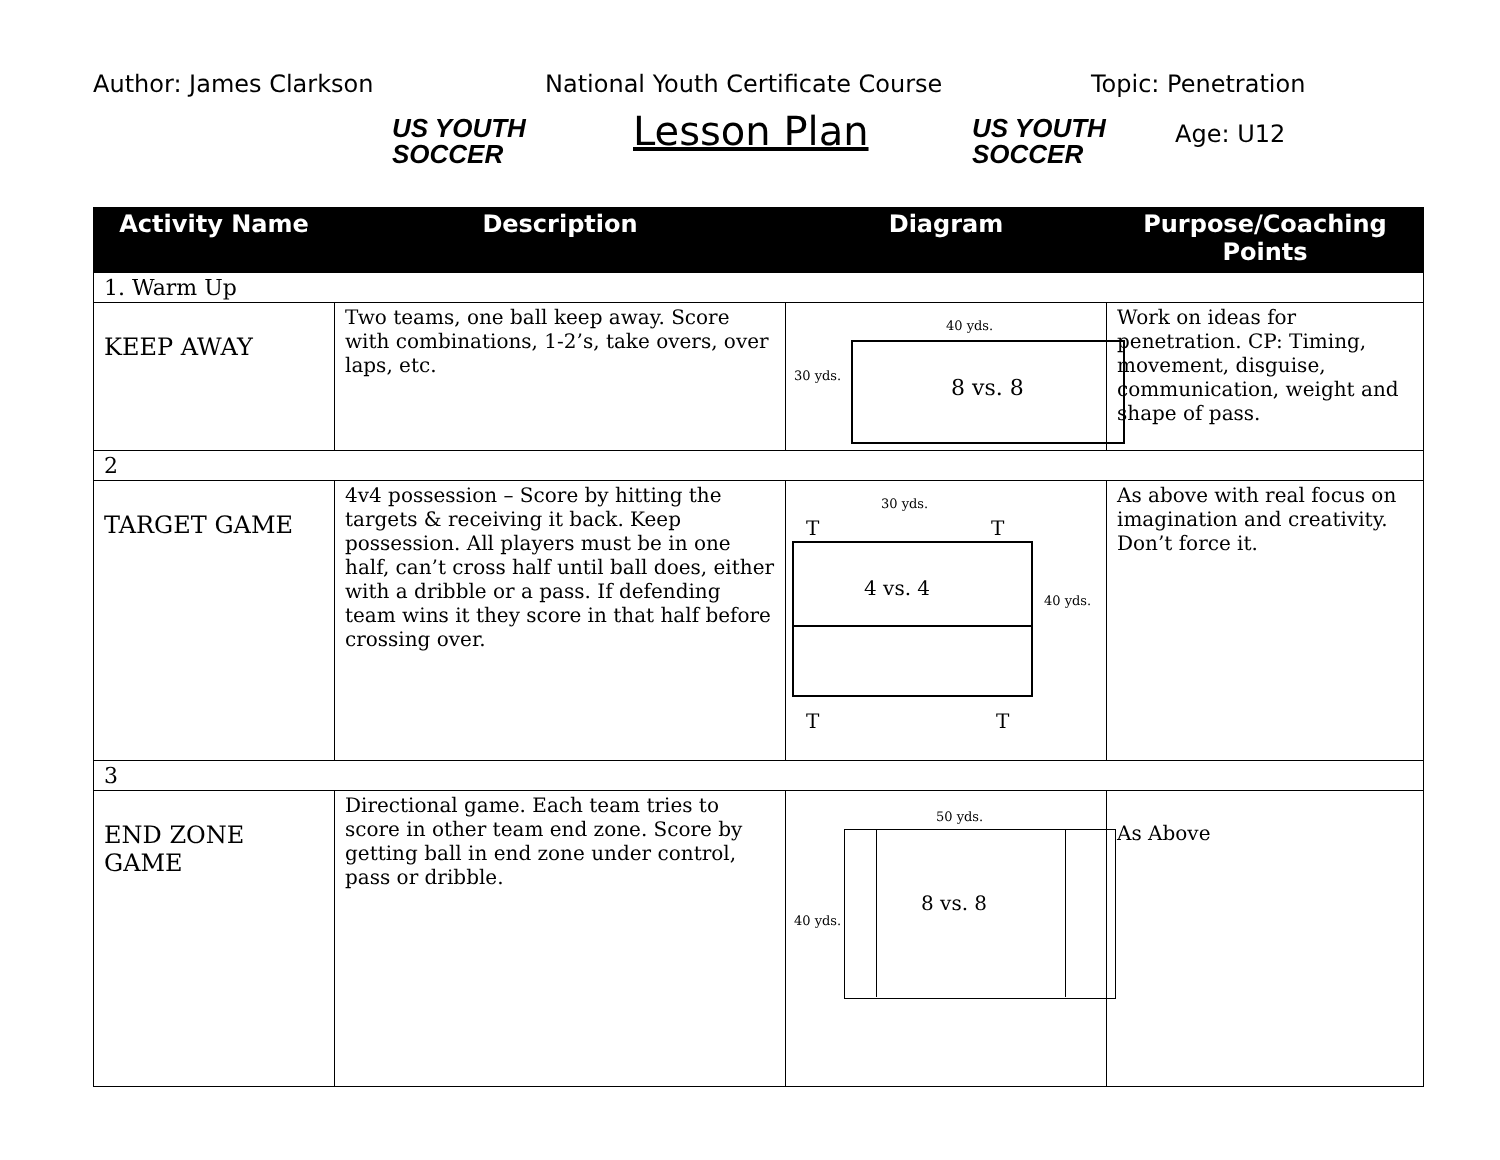Author: James Clarkson
US YOUTH
SOCCER
National Youth Certificate Course
Lesson Plan
US YOUTH
SOCCER
Topic: Penetration
Age: U12
| Activity Name | Description | Diagram | Purpose/Coaching Points |
| --- | --- | --- | --- |
| 1. Warm Up | | | |
| KEEP AWAY | Two teams, one ball keep away. Score with combinations, 1-2’s, take overs, over laps, etc. | 40 yds. 30 yds. 8 vs. 8 | Work on ideas for penetration. CP: Timing, movement, disguise, communication, weight and shape of pass. |
| 2 | | | |
| TARGET GAME | 4v4 possession – Score by hitting the targets & receiving it back. Keep possession. All players must be in one half, can’t cross half until ball does, either with a dribble or a pass. If defending team wins it they score in that half before crossing over. | 30 yds. T T 4 vs. 4 40 yds. T T | As above with real focus on imagination and creativity. Don’t force it. |
| 3 | | | |
| END ZONE GAME | Directional game. Each team tries to score in other team end zone. Score by getting ball in end zone under control, pass or dribble. | 50 yds. 40 yds. 8 vs. 8 | As Above |